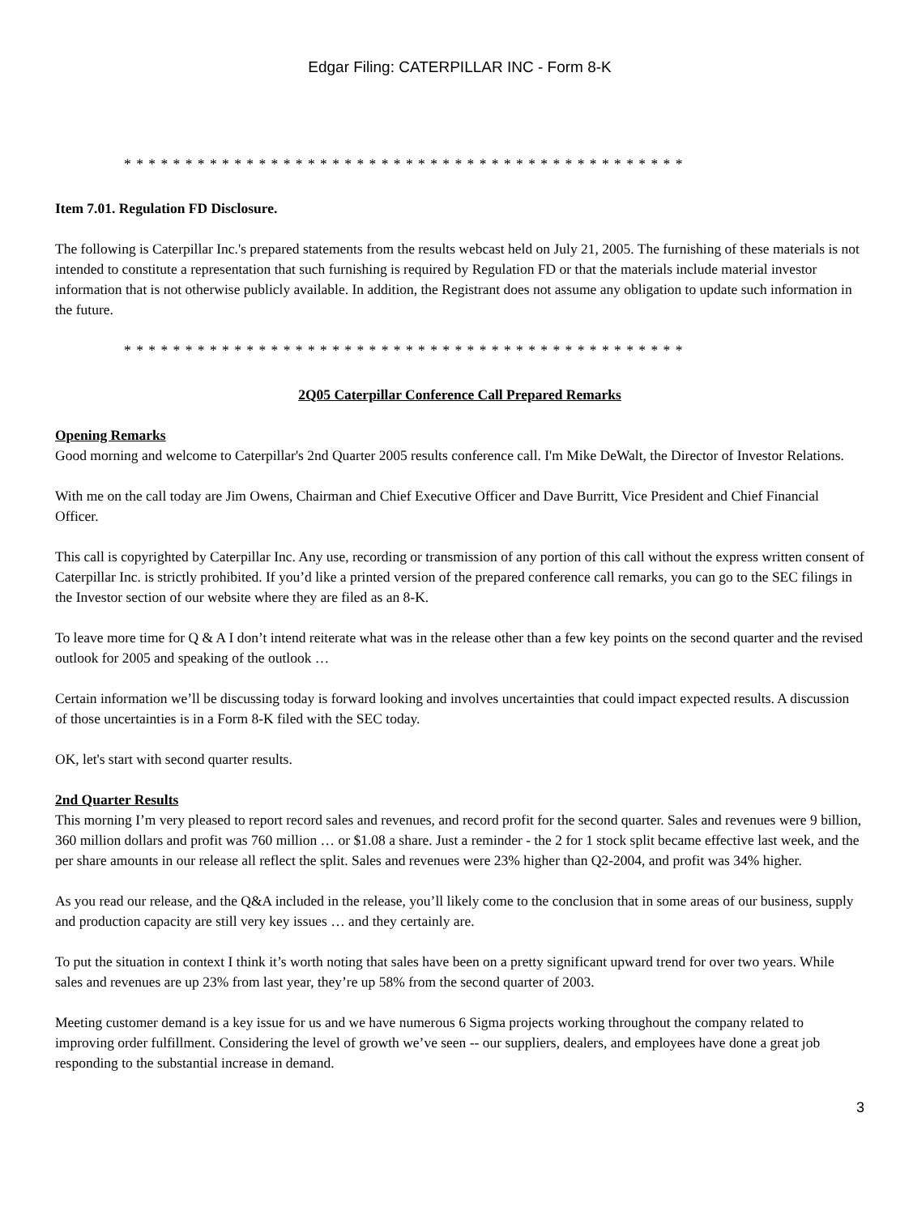Edgar Filing: CATERPILLAR INC - Form 8-K
* * * * * * * * * * * * * * * * * * * * * * * * * * * * * * * * * * * * * * * * * * * * * *
Item 7.01. Regulation FD Disclosure.
The following is Caterpillar Inc.'s prepared statements from the results webcast held on July 21, 2005. The furnishing of these materials is not intended to constitute a representation that such furnishing is required by Regulation FD or that the materials include material investor information that is not otherwise publicly available. In addition, the Registrant does not assume any obligation to update such information in the future.
* * * * * * * * * * * * * * * * * * * * * * * * * * * * * * * * * * * * * * * * * * * * * *
2Q05 Caterpillar Conference Call Prepared Remarks
Opening Remarks
Good morning and welcome to Caterpillar's 2nd Quarter 2005 results conference call. I'm Mike DeWalt, the Director of Investor Relations.
With me on the call today are Jim Owens, Chairman and Chief Executive Officer and Dave Burritt, Vice President and Chief Financial Officer.
This call is copyrighted by Caterpillar Inc. Any use, recording or transmission of any portion of this call without the express written consent of Caterpillar Inc. is strictly prohibited. If you’d like a printed version of the prepared conference call remarks, you can go to the SEC filings in the Investor section of our website where they are filed as an 8-K.
To leave more time for Q & A I don’t intend reiterate what was in the release other than a few key points on the second quarter and the revised outlook for 2005 and speaking of the outlook …
Certain information we’ll be discussing today is forward looking and involves uncertainties that could impact expected results. A discussion of those uncertainties is in a Form 8-K filed with the SEC today.
OK, let's start with second quarter results.
2nd Quarter Results
This morning I’m very pleased to report record sales and revenues, and record profit for the second quarter. Sales and revenues were 9 billion, 360 million dollars and profit was 760 million … or $1.08 a share. Just a reminder - the 2 for 1 stock split became effective last week, and the per share amounts in our release all reflect the split. Sales and revenues were 23% higher than Q2-2004, and profit was 34% higher.
As you read our release, and the Q&A included in the release, you’ll likely come to the conclusion that in some areas of our business, supply and production capacity are still very key issues … and they certainly are.
To put the situation in context I think it’s worth noting that sales have been on a pretty significant upward trend for over two years. While sales and revenues are up 23% from last year, they’re up 58% from the second quarter of 2003.
Meeting customer demand is a key issue for us and we have numerous 6 Sigma projects working throughout the company related to improving order fulfillment. Considering the level of growth we’ve seen -- our suppliers, dealers, and employees have done a great job responding to the substantial increase in demand.
3